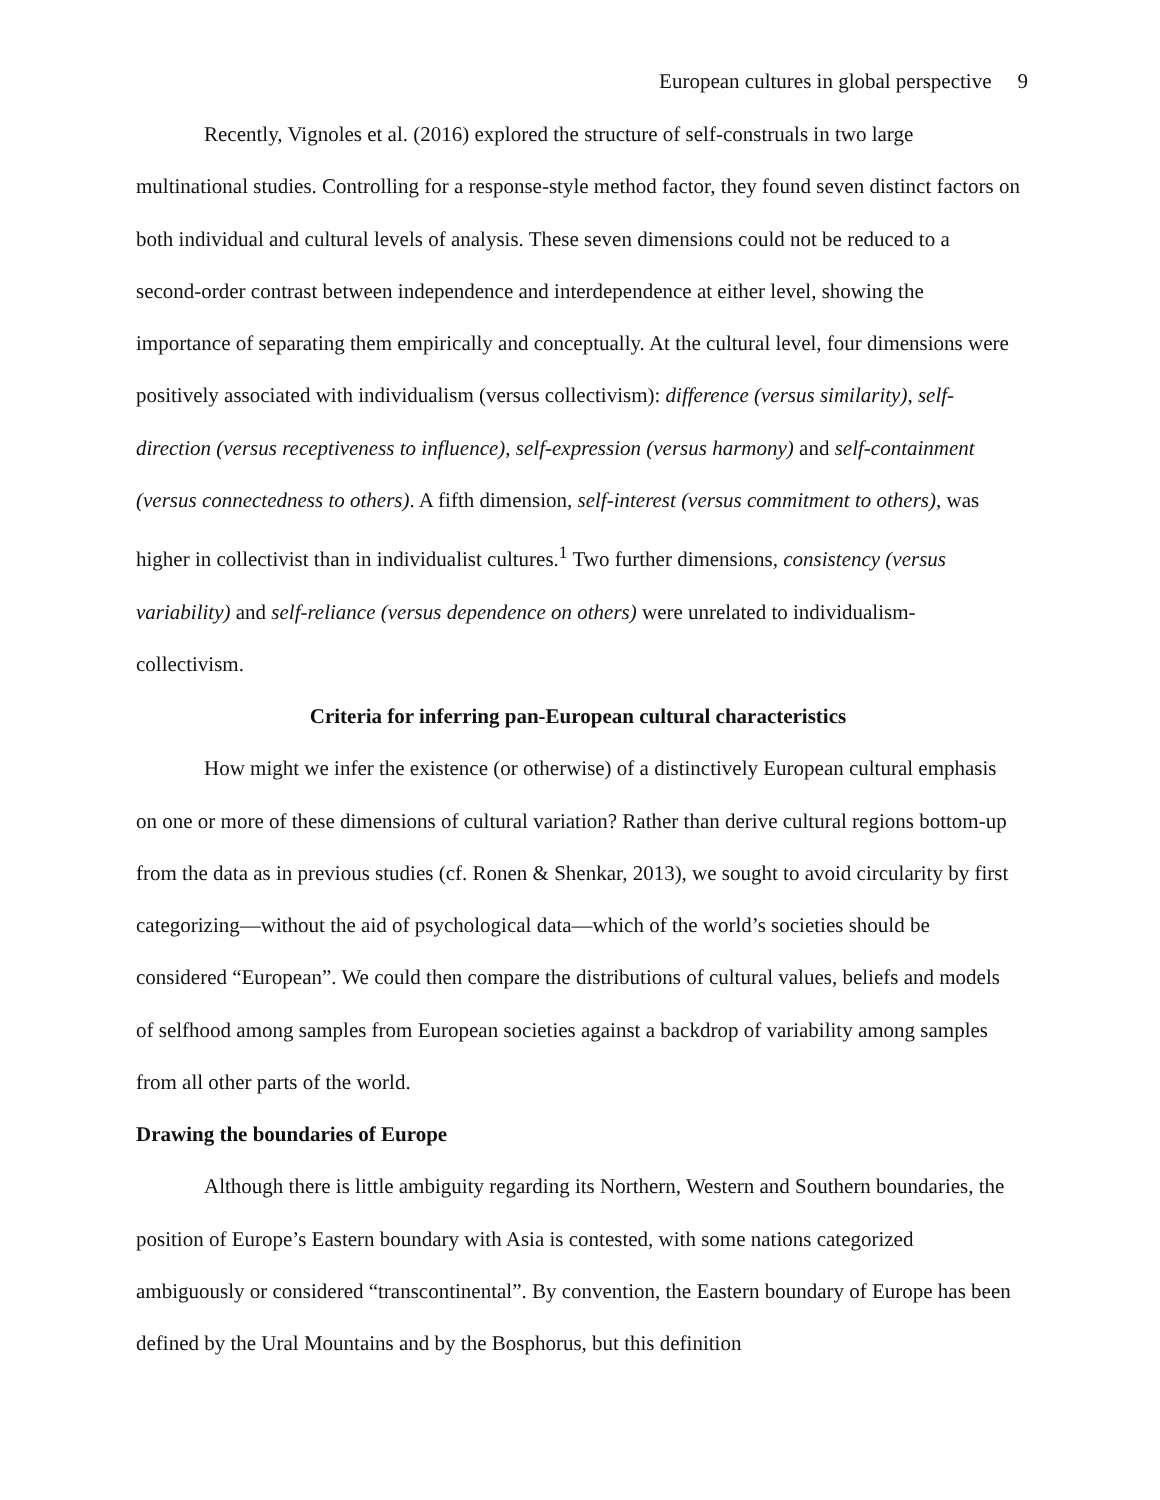European cultures in global perspective 9
Recently, Vignoles et al. (2016) explored the structure of self-construals in two large multinational studies. Controlling for a response-style method factor, they found seven distinct factors on both individual and cultural levels of analysis. These seven dimensions could not be reduced to a second-order contrast between independence and interdependence at either level, showing the importance of separating them empirically and conceptually. At the cultural level, four dimensions were positively associated with individualism (versus collectivism): difference (versus similarity), self-direction (versus receptiveness to influence), self-expression (versus harmony) and self-containment (versus connectedness to others). A fifth dimension, self-interest (versus commitment to others), was higher in collectivist than in individualist cultures.<sup>1</sup> Two further dimensions, consistency (versus variability) and self-reliance (versus dependence on others) were unrelated to individualism-collectivism.
Criteria for inferring pan-European cultural characteristics
How might we infer the existence (or otherwise) of a distinctively European cultural emphasis on one or more of these dimensions of cultural variation? Rather than derive cultural regions bottom-up from the data as in previous studies (cf. Ronen & Shenkar, 2013), we sought to avoid circularity by first categorizing—without the aid of psychological data—which of the world’s societies should be considered “European”. We could then compare the distributions of cultural values, beliefs and models of selfhood among samples from European societies against a backdrop of variability among samples from all other parts of the world.
Drawing the boundaries of Europe
Although there is little ambiguity regarding its Northern, Western and Southern boundaries, the position of Europe’s Eastern boundary with Asia is contested, with some nations categorized ambiguously or considered “transcontinental”. By convention, the Eastern boundary of Europe has been defined by the Ural Mountains and by the Bosphorus, but this definition